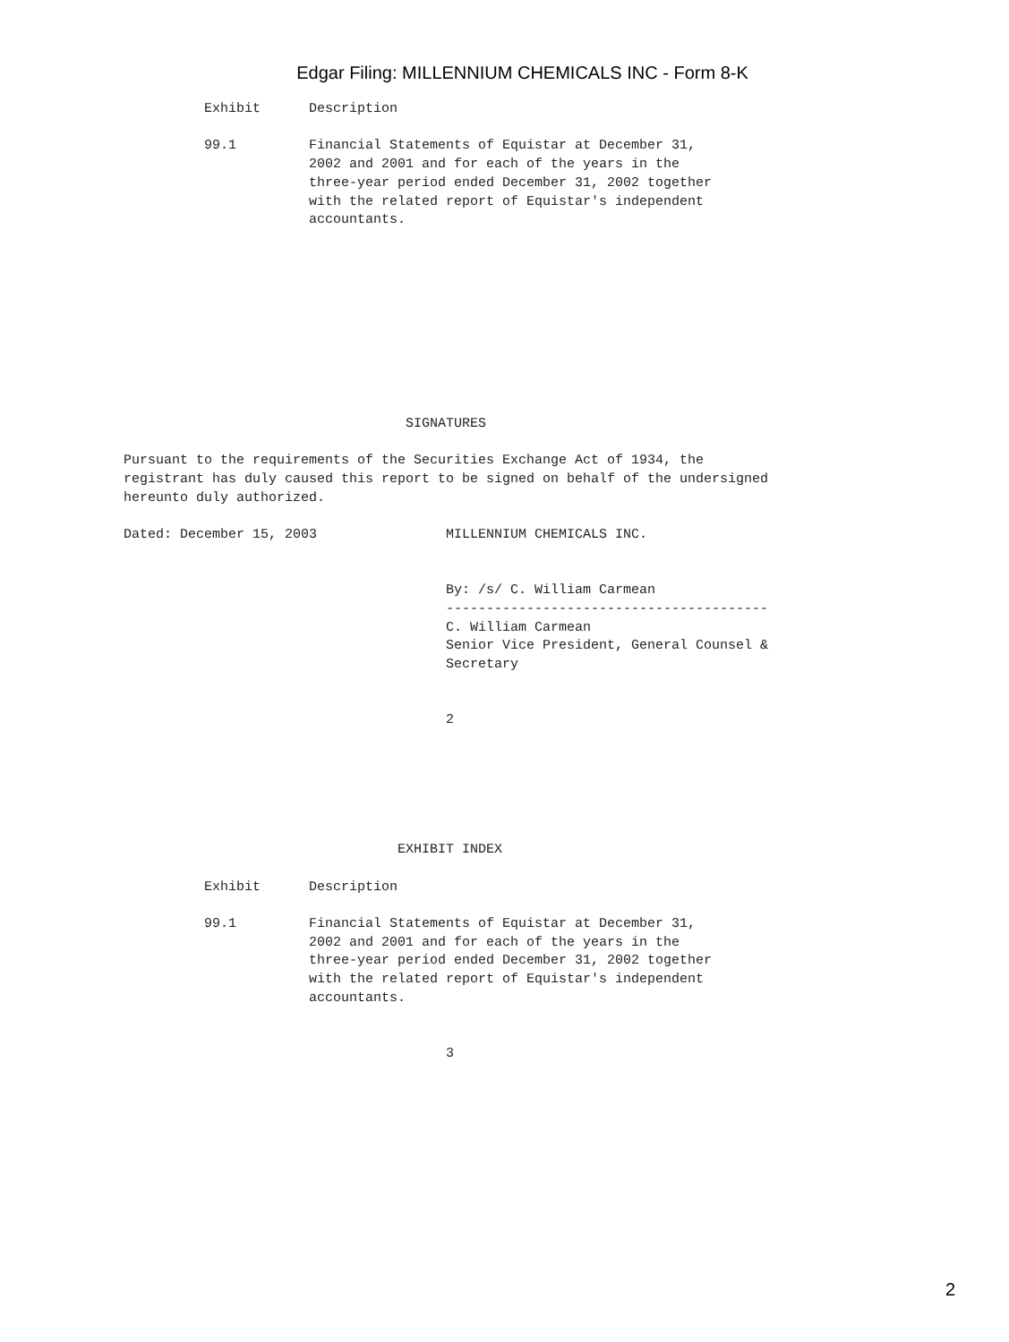Edgar Filing: MILLENNIUM CHEMICALS INC - Form 8-K
          Exhibit      Description

          99.1         Financial Statements of Equistar at December 31,
                       2002 and 2001 and for each of the years in the
                       three-year period ended December 31, 2002 together
                       with the related report of Equistar's independent
                       accountants.










                                   SIGNATURES

Pursuant to the requirements of the Securities Exchange Act of 1934, the
registrant has duly caused this report to be signed on behalf of the undersigned
hereunto duly authorized.

Dated: December 15, 2003                MILLENNIUM CHEMICALS INC.


                                        By: /s/ C. William Carmean
                                        ----------------------------------------
                                        C. William Carmean
                                        Senior Vice President, General Counsel &
                                        Secretary


                                        2






                                  EXHIBIT INDEX

          Exhibit      Description

          99.1         Financial Statements of Equistar at December 31,
                       2002 and 2001 and for each of the years in the
                       three-year period ended December 31, 2002 together
                       with the related report of Equistar's independent
                       accountants.


                                        3
2